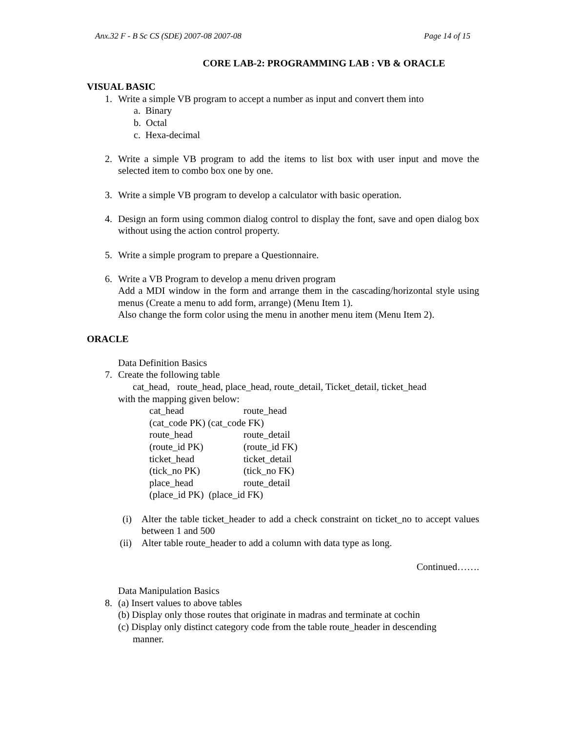Anx.32 F - B Sc CS (SDE) 2007-08 2007-08 Page 14 of 15
CORE LAB-2: PROGRAMMING LAB : VB & ORACLE
VISUAL BASIC
1. Write a simple VB program to accept a number as input and convert them into
a. Binary
b. Octal
c. Hexa-decimal
2. Write a simple VB program to add the items to list box with user input and move the selected item to combo box one by one.
3. Write a simple VB program to develop a calculator with basic operation.
4. Design an form using common dialog control to display the font, save and open dialog box without using the action control property.
5. Write a simple program to prepare a Questionnaire.
6. Write a VB Program to develop a menu driven program
Add a MDI window in the form and arrange them in the cascading/horizontal style using menus (Create a menu to add form, arrange) (Menu Item 1).
Also change the form color using the menu in another menu item (Menu Item 2).
ORACLE
Data Definition Basics
7. Create the following table
cat_head, route_head, place_head, route_detail, Ticket_detail, ticket_head
with the mapping given below:
| cat_head | route_head |
| (cat_code PK) (cat_code FK) | |
| route_head | route_detail |
| (route_id PK) | (route_id FK) |
| ticket_head | ticket_detail |
| (tick_no PK) | (tick_no FK) |
| place_head | route_detail |
| (place_id PK) (place_id FK) | |
(i) Alter the table ticket_header to add a check constraint on ticket_no to accept values between 1 and 500
(ii) Alter table route_header to add a column with data type as long.
Continued…….
Data Manipulation Basics
8. (a) Insert values to above tables
(b) Display only those routes that originate in madras and terminate at cochin
(c) Display only distinct category code from the table route_header in descending
manner.